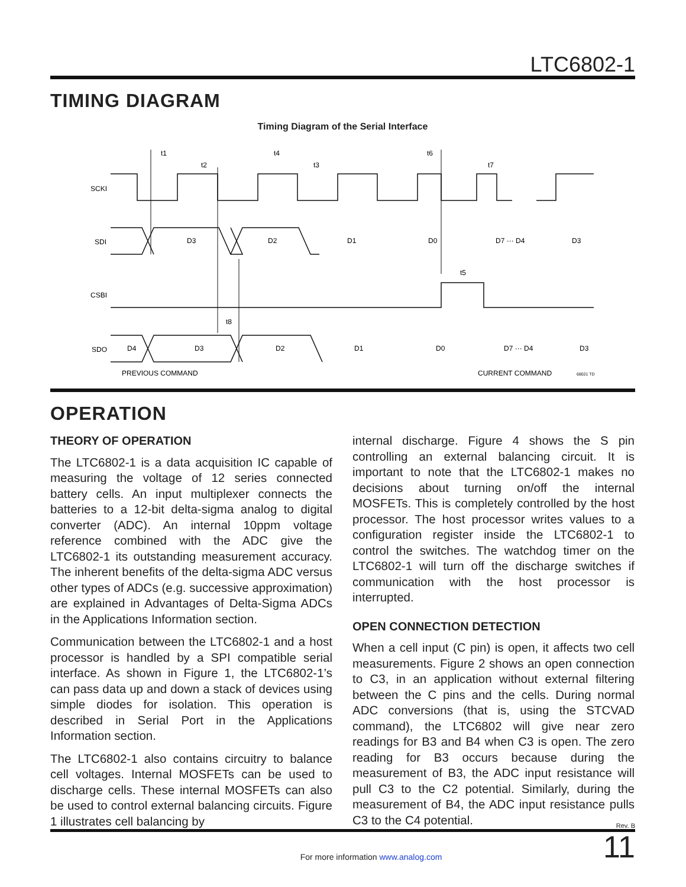LTC6802-1
TIMING DIAGRAM
Timing Diagram of the Serial Interface
SCKI
SDI
CSBI
SDO
t1
t2
t3
t4
t5
t6
t7
t8
D3
D2
D1
D0
D7 ··· D4
D3
D4
D3
D2
D1
D0
D7 ··· D4
D3
PREVIOUS COMMAND
CURRENT COMMAND
68021 TD
OPERATION
THEORY OF OPERATION
The LTC6802-1 is a data acquisition IC capable of measuring the voltage of 12 series connected battery cells. An input multiplexer connects the batteries to a 12-bit delta-sigma analog to digital converter (ADC). An internal 10ppm voltage reference combined with the ADC give the LTC6802-1 its outstanding measurement accuracy. The inherent benefits of the delta-sigma ADC versus other types of ADCs (e.g. successive approximation) are explained in Advantages of Delta-Sigma ADCs in the Applications Information section.
Communication between the LTC6802-1 and a host processor is handled by a SPI compatible serial interface. As shown in Figure 1, the LTC6802-1’s can pass data up and down a stack of devices using simple diodes for isolation. This operation is described in Serial Port in the Applications Information section.
The LTC6802-1 also contains circuitry to balance cell voltages. Internal MOSFETs can be used to discharge cells. These internal MOSFETs can also be used to control external balancing circuits. Figure 1 illustrates cell balancing by
internal discharge. Figure 4 shows the S pin controlling an external balancing circuit. It is important to note that the LTC6802-1 makes no decisions about turning on/off the internal MOSFETs. This is completely controlled by the host processor. The host processor writes values to a configuration register inside the LTC6802-1 to control the switches. The watchdog timer on the LTC6802-1 will turn off the discharge switches if communication with the host processor is interrupted.
OPEN CONNECTION DETECTION
When a cell input (C pin) is open, it affects two cell measurements. Figure 2 shows an open connection to C3, in an application without external filtering between the C pins and the cells. During normal ADC conversions (that is, using the STCVAD command), the LTC6802 will give near zero readings for B3 and B4 when C3 is open. The zero reading for B3 occurs because during the measurement of B3, the ADC input resistance will pull C3 to the C2 potential. Similarly, during the measurement of B4, the ADC input resistance pulls C3 to the C4 potential.
Rev. B
For more information www.analog.com 11